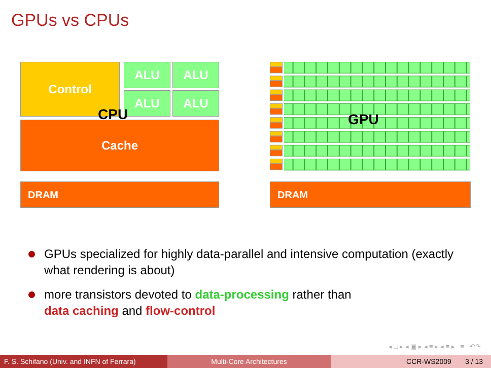GPUs vs CPUs
Control ALU ALU
ALU ALU
Cache
CPU
DRAM
GPU
DRAM
GPUs specialized for highly data-parallel and intensive computation (exactly what rendering is about)
more transistors devoted to data-processing rather than
data caching and flow-control
◂ □ ▸ ◂ ▣ ▸ ◂ ≡ ▸ ◂ ≡ ▸ ≡ ↶↷
F. S. Schifano (Univ. and INFN of Ferrara)
Multi-Core Architectures CCR-WS2009 3 / 13